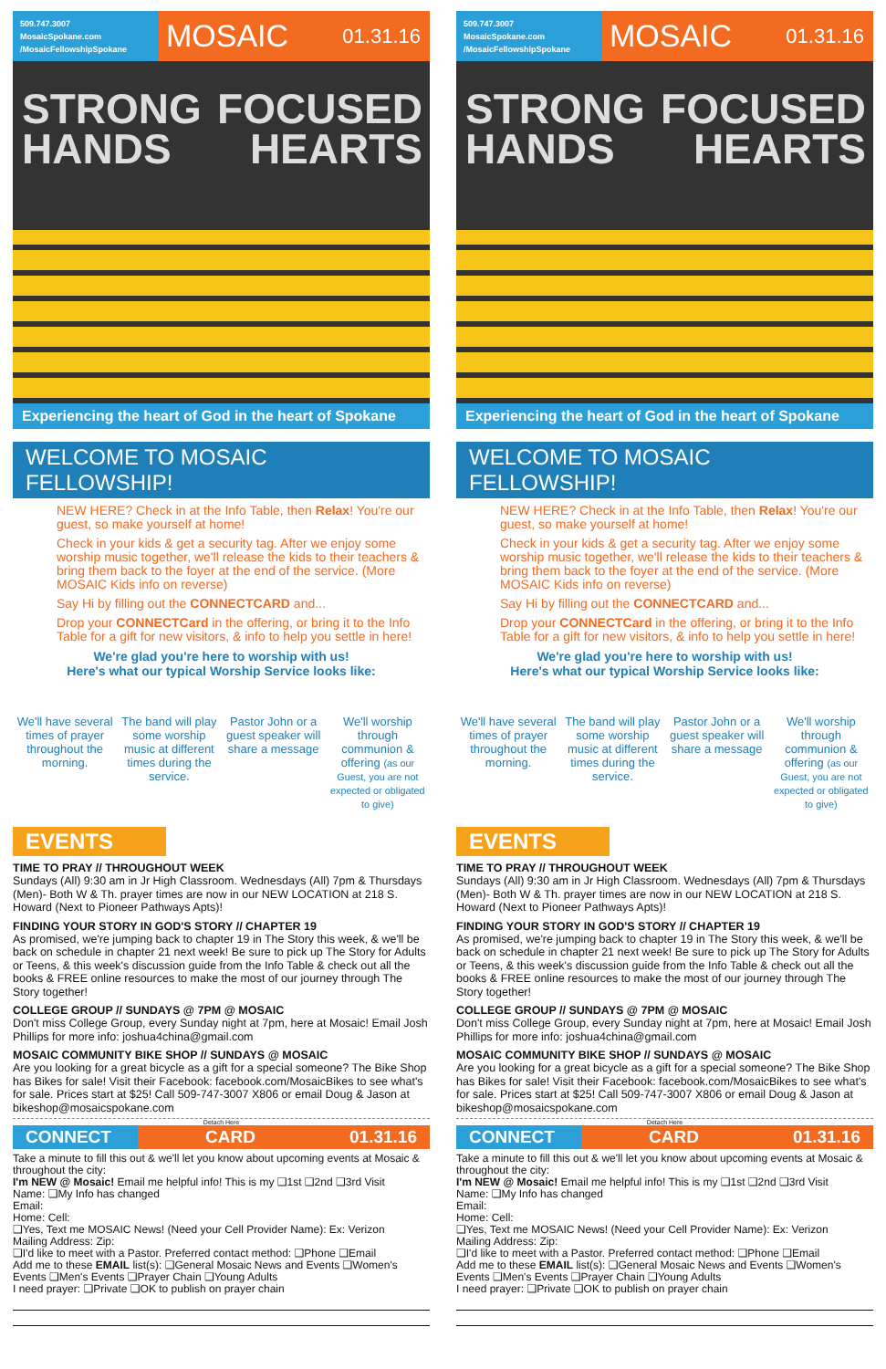509.747.3007
MosaicSpokane.com
/MosaicFellowshipSpokane
MOSAIC
01.31.16
STRONG
HANDS
FOCUSED
HEARTS
Experiencing the heart of God in the heart of Spokane
WELCOME TO MOSAIC FELLOWSHIP!
NEW HERE? Check in at the Info Table, then Relax! You're our guest, so make yourself at home!
Check in your kids & get a security tag. After we enjoy some worship music together, we'll release the kids to their teachers & bring them back to the foyer at the end of the service. (More MOSAIC Kids info on reverse)
Say Hi by filling out the CONNECTCARD and...
Drop your CONNECTCard in the offering, or bring it to the Info Table for a gift for new visitors, & info to help you settle in here!
We're glad you're here to worship with us!
Here's what our typical Worship Service looks like:
We'll have several times of prayer throughout the morning.
The band will play some worship music at different times during the service.
Pastor John or a guest speaker will share a message
We'll worship through communion & offering (as our Guest, you are not expected or obligated to give)
EVENTS
TIME TO PRAY // THROUGHOUT WEEK
Sundays (All) 9:30 am in Jr High Classroom. Wednesdays (All) 7pm & Thursdays (Men)- Both W & Th. prayer times are now in our NEW LOCATION at 218 S. Howard (Next to Pioneer Pathways Apts)!
FINDING YOUR STORY IN GOD'S STORY // CHAPTER 19
As promised, we're jumping back to chapter 19 in The Story this week, & we'll be back on schedule in chapter 21 next week! Be sure to pick up The Story for Adults or Teens, & this week's discussion guide from the Info Table & check out all the books & FREE online resources to make the most of our journey through The Story together!
COLLEGE GROUP // SUNDAYS @ 7PM @ MOSAIC
Don't miss College Group, every Sunday night at 7pm, here at Mosaic! Email Josh Phillips for more info: joshua4china@gmail.com
MOSAIC COMMUNITY BIKE SHOP // SUNDAYS @ MOSAIC
Are you looking for a great bicycle as a gift for a special someone? The Bike Shop has Bikes for sale! Visit their Facebook: facebook.com/MosaicBikes to see what's for sale. Prices start at $25! Call 509-747-3007 X806 or email Doug & Jason at bikeshop@mosaicspokane.com
Detach Here
CONNECT CARD 01.31.16
Take a minute to fill this out & we'll let you know about upcoming events at Mosaic & throughout the city:
I'm NEW @ Mosaic! Email me helpful info! This is my ❑1st ❑2nd ❑3rd Visit
Name: ❑My Info has changed
Email:
Home: Cell:
❑Yes, Text me MOSAIC News! (Need your Cell Provider Name): Ex: Verizon
Mailing Address: Zip:
❑I'd like to meet with a Pastor. Preferred contact method: ❑Phone ❑Email
Add me to these EMAIL list(s): ❑General Mosaic News and Events ❑Women's Events ❑Men's Events ❑Prayer Chain ❑Young Adults
I need prayer: ❑Private ❑OK to publish on prayer chain
509.747.3007
MosaicSpokane.com
/MosaicFellowshipSpokane
MOSAIC
01.31.16
STRONG
HANDS
FOCUSED
HEARTS
Experiencing the heart of God in the heart of Spokane
WELCOME TO MOSAIC FELLOWSHIP!
NEW HERE? Check in at the Info Table, then Relax! You're our guest, so make yourself at home!
Check in your kids & get a security tag. After we enjoy some worship music together, we'll release the kids to their teachers & bring them back to the foyer at the end of the service. (More MOSAIC Kids info on reverse)
Say Hi by filling out the CONNECTCARD and...
Drop your CONNECTCard in the offering, or bring it to the Info Table for a gift for new visitors, & info to help you settle in here!
We're glad you're here to worship with us!
Here's what our typical Worship Service looks like:
We'll have several times of prayer throughout the morning.
The band will play some worship music at different times during the service.
Pastor John or a guest speaker will share a message
We'll worship through communion & offering (as our Guest, you are not expected or obligated to give)
EVENTS
TIME TO PRAY // THROUGHOUT WEEK
Sundays (All) 9:30 am in Jr High Classroom. Wednesdays (All) 7pm & Thursdays (Men)- Both W & Th. prayer times are now in our NEW LOCATION at 218 S. Howard (Next to Pioneer Pathways Apts)!
FINDING YOUR STORY IN GOD'S STORY // CHAPTER 19
As promised, we're jumping back to chapter 19 in The Story this week, & we'll be back on schedule in chapter 21 next week! Be sure to pick up The Story for Adults or Teens, & this week's discussion guide from the Info Table & check out all the books & FREE online resources to make the most of our journey through The Story together!
COLLEGE GROUP // SUNDAYS @ 7PM @ MOSAIC
Don't miss College Group, every Sunday night at 7pm, here at Mosaic! Email Josh Phillips for more info: joshua4china@gmail.com
MOSAIC COMMUNITY BIKE SHOP // SUNDAYS @ MOSAIC
Are you looking for a great bicycle as a gift for a special someone? The Bike Shop has Bikes for sale! Visit their Facebook: facebook.com/MosaicBikes to see what's for sale. Prices start at $25! Call 509-747-3007 X806 or email Doug & Jason at bikeshop@mosaicspokane.com
Detach Here
CONNECT CARD 01.31.16
Take a minute to fill this out & we'll let you know about upcoming events at Mosaic & throughout the city:
I'm NEW @ Mosaic! Email me helpful info! This is my ❑1st ❑2nd ❑3rd Visit
Name: ❑My Info has changed
Email:
Home: Cell:
❑Yes, Text me MOSAIC News! (Need your Cell Provider Name): Ex: Verizon
Mailing Address: Zip:
❑I'd like to meet with a Pastor. Preferred contact method: ❑Phone ❑Email
Add me to these EMAIL list(s): ❑General Mosaic News and Events ❑Women's Events ❑Men's Events ❑Prayer Chain ❑Young Adults
I need prayer: ❑Private ❑OK to publish on prayer chain